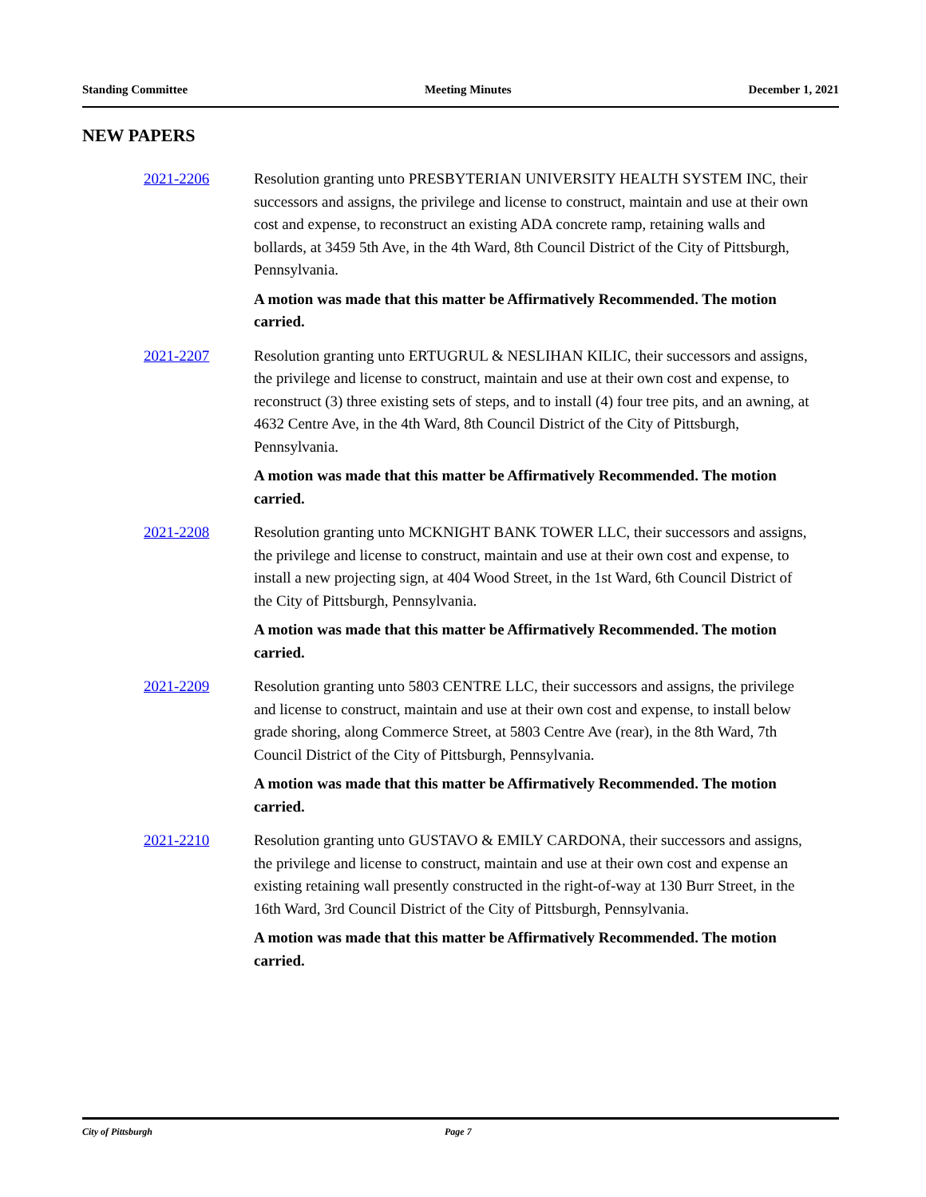Standing Committee Meeting Minutes December 1, 2021
NEW PAPERS
2021-2206
Resolution granting unto PRESBYTERIAN UNIVERSITY HEALTH SYSTEM INC, their successors and assigns, the privilege and license to construct, maintain and use at their own cost and expense, to reconstruct an existing ADA concrete ramp, retaining walls and bollards, at 3459 5th Ave, in the 4th Ward, 8th Council District of the City of Pittsburgh, Pennsylvania.
A motion was made that this matter be Affirmatively Recommended. The motion carried.
2021-2207
Resolution granting unto ERTUGRUL & NESLIHAN KILIC, their successors and assigns, the privilege and license to construct, maintain and use at their own cost and expense, to reconstruct (3) three existing sets of steps, and to install (4) four tree pits, and an awning, at 4632 Centre Ave, in the 4th Ward, 8th Council District of the City of Pittsburgh, Pennsylvania.
A motion was made that this matter be Affirmatively Recommended. The motion carried.
2021-2208
Resolution granting unto MCKNIGHT BANK TOWER LLC, their successors and assigns, the privilege and license to construct, maintain and use at their own cost and expense, to install a new projecting sign, at 404 Wood Street, in the 1st Ward, 6th Council District of the City of Pittsburgh, Pennsylvania.
A motion was made that this matter be Affirmatively Recommended. The motion carried.
2021-2209
Resolution granting unto 5803 CENTRE LLC, their successors and assigns, the privilege and license to construct, maintain and use at their own cost and expense, to install below grade shoring, along Commerce Street, at 5803 Centre Ave (rear), in the 8th Ward, 7th Council District of the City of Pittsburgh, Pennsylvania.
A motion was made that this matter be Affirmatively Recommended. The motion carried.
2021-2210
Resolution granting unto GUSTAVO & EMILY CARDONA, their successors and assigns, the privilege and license to construct, maintain and use at their own cost and expense an existing retaining wall presently constructed in the right-of-way at 130 Burr Street, in the 16th Ward, 3rd Council District of the City of Pittsburgh, Pennsylvania.
A motion was made that this matter be Affirmatively Recommended. The motion carried.
City of Pittsburgh Page 7